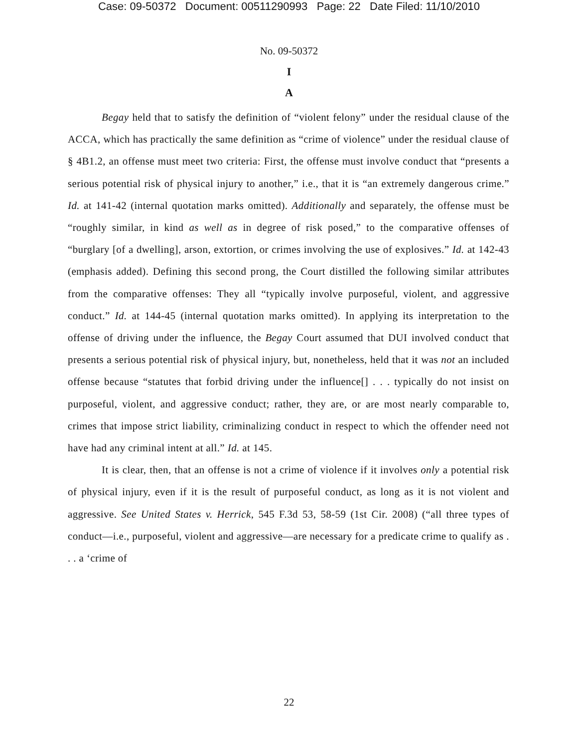Case: 09-50372 Document: 00511290993 Page: 22 Date Filed: 11/10/2010
No. 09-50372
I
A
Begay held that to satisfy the definition of “violent felony” under the residual clause of the ACCA, which has practically the same definition as “crime of violence” under the residual clause of § 4B1.2, an offense must meet two criteria: First, the offense must involve conduct that “presents a serious potential risk of physical injury to another,” i.e., that it is “an extremely dangerous crime.” Id. at 141-42 (internal quotation marks omitted). Additionally and separately, the offense must be “roughly similar, in kind as well as in degree of risk posed,” to the comparative offenses of “burglary [of a dwelling], arson, extortion, or crimes involving the use of explosives.” Id. at 142-43 (emphasis added). Defining this second prong, the Court distilled the following similar attributes from the comparative offenses: They all “typically involve purposeful, violent, and aggressive conduct.” Id. at 144-45 (internal quotation marks omitted). In applying its interpretation to the offense of driving under the influence, the Begay Court assumed that DUI involved conduct that presents a serious potential risk of physical injury, but, nonetheless, held that it was not an included offense because “statutes that forbid driving under the influence[] . . . typically do not insist on purposeful, violent, and aggressive conduct; rather, they are, or are most nearly comparable to, crimes that impose strict liability, criminalizing conduct in respect to which the offender need not have had any criminal intent at all.” Id. at 145.
It is clear, then, that an offense is not a crime of violence if it involves only a potential risk of physical injury, even if it is the result of purposeful conduct, as long as it is not violent and aggressive. See United States v. Herrick, 545 F.3d 53, 58-59 (1st Cir. 2008) (“all three types of conduct—i.e., purposeful, violent and aggressive—are necessary for a predicate crime to qualify as . . . a ‘crime of
22